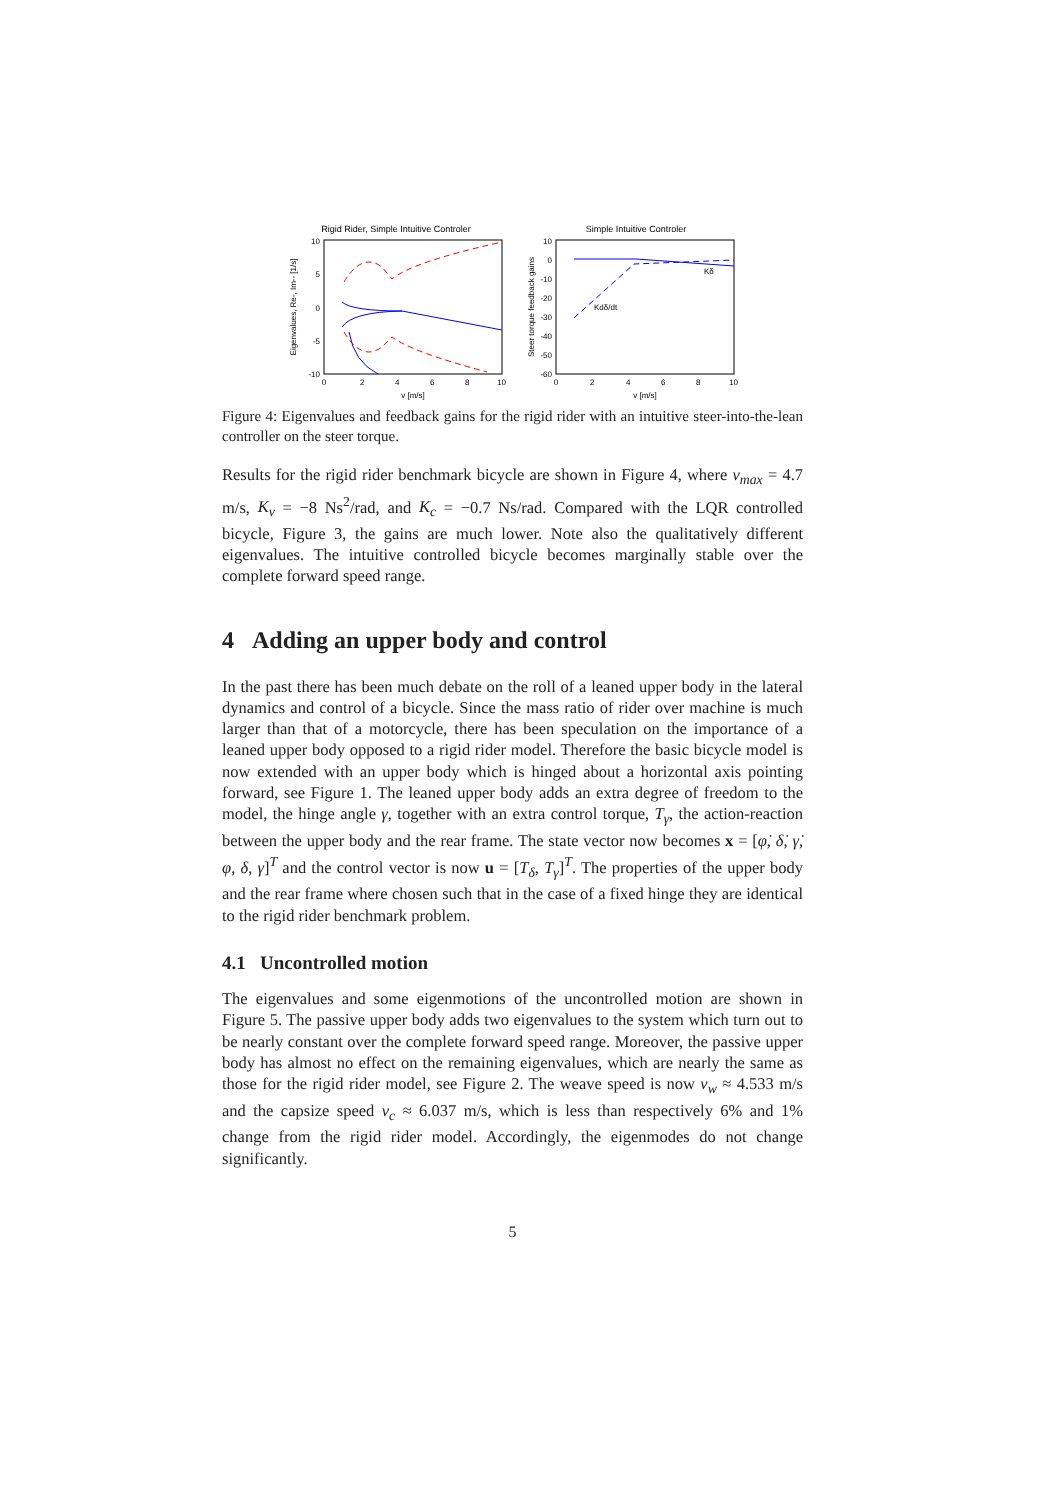Rigid Rider, Simple Intuitive Controler
10
5
0
-5
-10
0
2
4
6
8
10
v [m/s]
Eigenvalues, Re-, Im-- [1/s]
Simple Intuitive Controler
10
0
-10
-20
-30
-40
-50
-60
0
2
4
6
8
10
v [m/s]
Steer torque feedback gains
Kδ
Kdδ/dt
Figure 4: Eigenvalues and feedback gains for the rigid rider with an intuitive steer-into-the-lean controller on the steer torque.
Results for the rigid rider benchmark bicycle are shown in Figure 4, where v<sub>max</sub> = 4.7 m/s, K<sub>v</sub> = −8 Ns<sup>2</sup>/rad, and K<sub>c</sub> = −0.7 Ns/rad. Compared with the LQR controlled bicycle, Figure 3, the gains are much lower. Note also the qualitatively different eigenvalues. The intuitive controlled bicycle becomes marginally stable over the complete forward speed range.
4 Adding an upper body and control
In the past there has been much debate on the roll of a leaned upper body in the lateral dynamics and control of a bicycle. Since the mass ratio of rider over machine is much larger than that of a motorcycle, there has been speculation on the importance of a leaned upper body opposed to a rigid rider model. Therefore the basic bicycle model is now extended with an upper body which is hinged about a horizontal axis pointing forward, see Figure 1. The leaned upper body adds an extra degree of freedom to the model, the hinge angle γ, together with an extra control torque, T<sub>γ</sub>, the action-reaction between the upper body and the rear frame. The state vector now becomes x = [φ̇, δ̇, γ̇, φ, δ, γ]<sup>T</sup> and the control vector is now u = [T<sub>δ</sub>, T<sub>γ</sub>]<sup>T</sup>. The properties of the upper body and the rear frame where chosen such that in the case of a fixed hinge they are identical to the rigid rider benchmark problem.
4.1 Uncontrolled motion
The eigenvalues and some eigenmotions of the uncontrolled motion are shown in Figure 5. The passive upper body adds two eigenvalues to the system which turn out to be nearly constant over the complete forward speed range. Moreover, the passive upper body has almost no effect on the remaining eigenvalues, which are nearly the same as those for the rigid rider model, see Figure 2. The weave speed is now v<sub>w</sub> ≈ 4.533 m/s and the capsize speed v<sub>c</sub> ≈ 6.037 m/s, which is less than respectively 6% and 1% change from the rigid rider model. Accordingly, the eigenmodes do not change significantly.
5